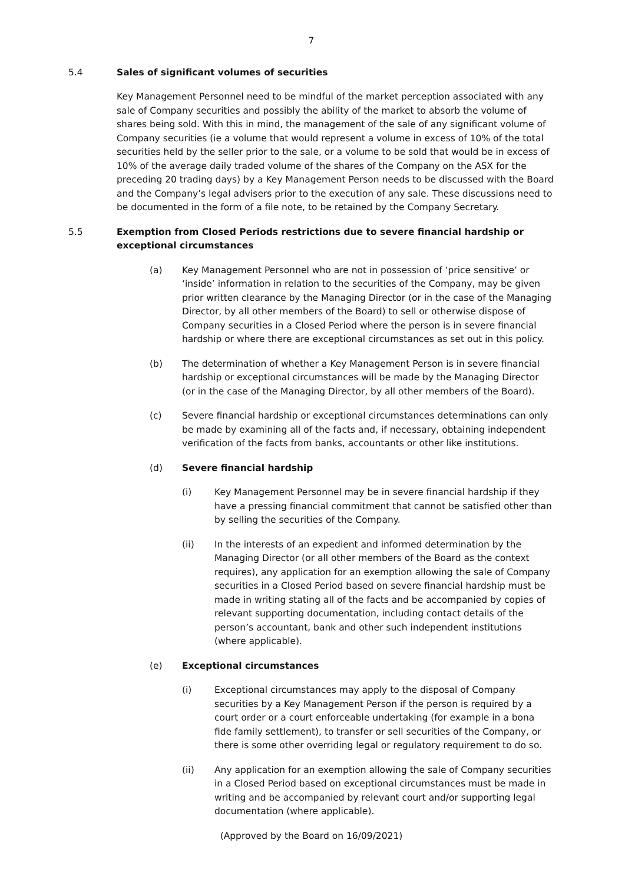7
5.4 Sales of significant volumes of securities
Key Management Personnel need to be mindful of the market perception associated with any sale of Company securities and possibly the ability of the market to absorb the volume of shares being sold. With this in mind, the management of the sale of any significant volume of Company securities (ie a volume that would represent a volume in excess of 10% of the total securities held by the seller prior to the sale, or a volume to be sold that would be in excess of 10% of the average daily traded volume of the shares of the Company on the ASX for the preceding 20 trading days) by a Key Management Person needs to be discussed with the Board and the Company’s legal advisers prior to the execution of any sale. These discussions need to be documented in the form of a file note, to be retained by the Company Secretary.
5.5 Exemption from Closed Periods restrictions due to severe financial hardship or exceptional circumstances
(a) Key Management Personnel who are not in possession of ‘price sensitive’ or ‘inside’ information in relation to the securities of the Company, may be given prior written clearance by the Managing Director (or in the case of the Managing Director, by all other members of the Board) to sell or otherwise dispose of Company securities in a Closed Period where the person is in severe financial hardship or where there are exceptional circumstances as set out in this policy.
(b) The determination of whether a Key Management Person is in severe financial hardship or exceptional circumstances will be made by the Managing Director (or in the case of the Managing Director, by all other members of the Board).
(c) Severe financial hardship or exceptional circumstances determinations can only be made by examining all of the facts and, if necessary, obtaining independent verification of the facts from banks, accountants or other like institutions.
(d) Severe financial hardship
(i) Key Management Personnel may be in severe financial hardship if they have a pressing financial commitment that cannot be satisfied other than by selling the securities of the Company.
(ii) In the interests of an expedient and informed determination by the Managing Director (or all other members of the Board as the context requires), any application for an exemption allowing the sale of Company securities in a Closed Period based on severe financial hardship must be made in writing stating all of the facts and be accompanied by copies of relevant supporting documentation, including contact details of the person’s accountant, bank and other such independent institutions (where applicable).
(e) Exceptional circumstances
(i) Exceptional circumstances may apply to the disposal of Company securities by a Key Management Person if the person is required by a court order or a court enforceable undertaking (for example in a bona fide family settlement), to transfer or sell securities of the Company, or there is some other overriding legal or regulatory requirement to do so.
(ii) Any application for an exemption allowing the sale of Company securities in a Closed Period based on exceptional circumstances must be made in writing and be accompanied by relevant court and/or supporting legal documentation (where applicable).
(Approved by the Board on 16/09/2021)